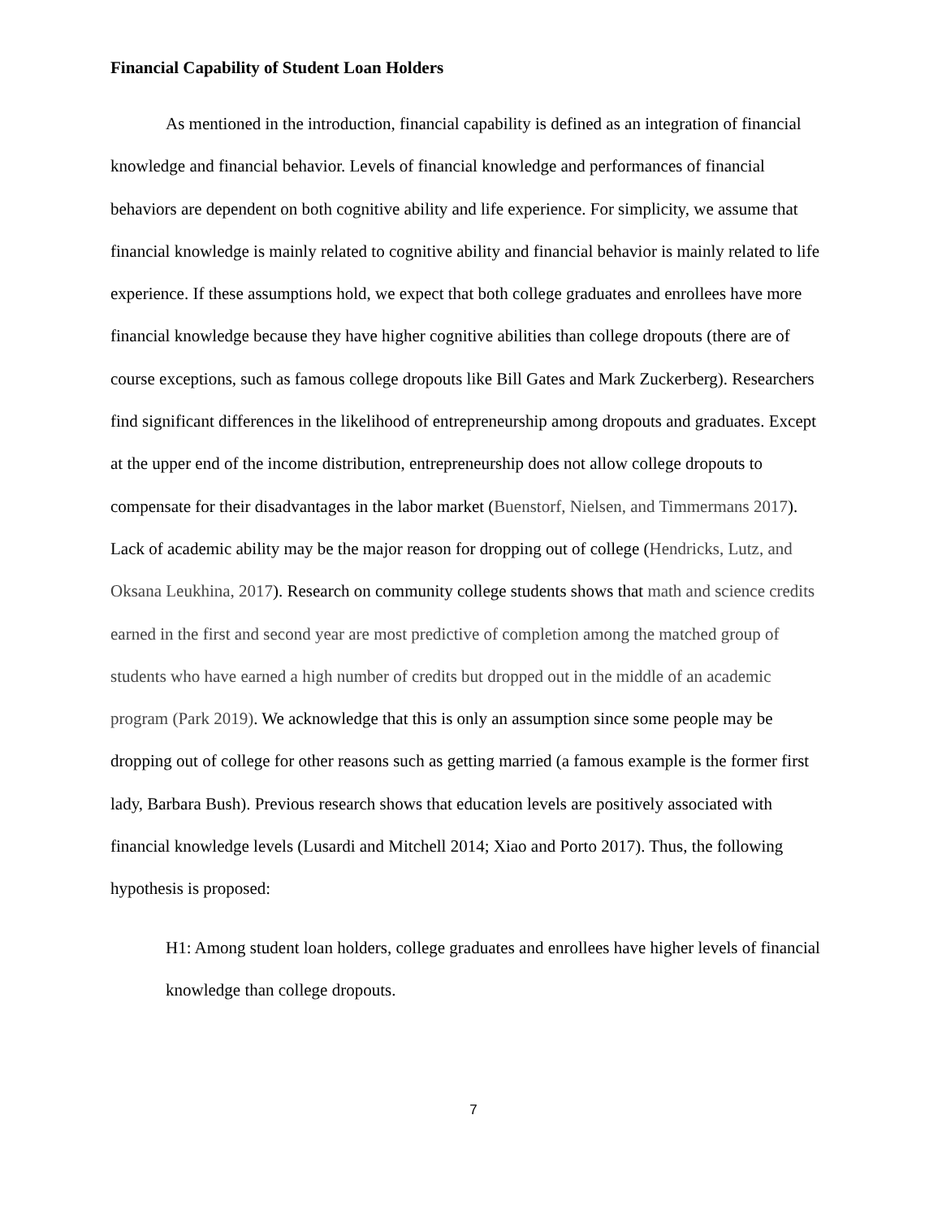Financial Capability of Student Loan Holders
As mentioned in the introduction, financial capability is defined as an integration of financial knowledge and financial behavior. Levels of financial knowledge and performances of financial behaviors are dependent on both cognitive ability and life experience. For simplicity, we assume that financial knowledge is mainly related to cognitive ability and financial behavior is mainly related to life experience. If these assumptions hold, we expect that both college graduates and enrollees have more financial knowledge because they have higher cognitive abilities than college dropouts (there are of course exceptions, such as famous college dropouts like Bill Gates and Mark Zuckerberg). Researchers find significant differences in the likelihood of entrepreneurship among dropouts and graduates. Except at the upper end of the income distribution, entrepreneurship does not allow college dropouts to compensate for their disadvantages in the labor market (Buenstorf, Nielsen, and Timmermans 2017). Lack of academic ability may be the major reason for dropping out of college (Hendricks, Lutz, and Oksana Leukhina, 2017). Research on community college students shows that math and science credits earned in the first and second year are most predictive of completion among the matched group of students who have earned a high number of credits but dropped out in the middle of an academic program (Park 2019). We acknowledge that this is only an assumption since some people may be dropping out of college for other reasons such as getting married (a famous example is the former first lady, Barbara Bush). Previous research shows that education levels are positively associated with financial knowledge levels (Lusardi and Mitchell 2014; Xiao and Porto 2017). Thus, the following hypothesis is proposed:
H1: Among student loan holders, college graduates and enrollees have higher levels of financial knowledge than college dropouts.
7